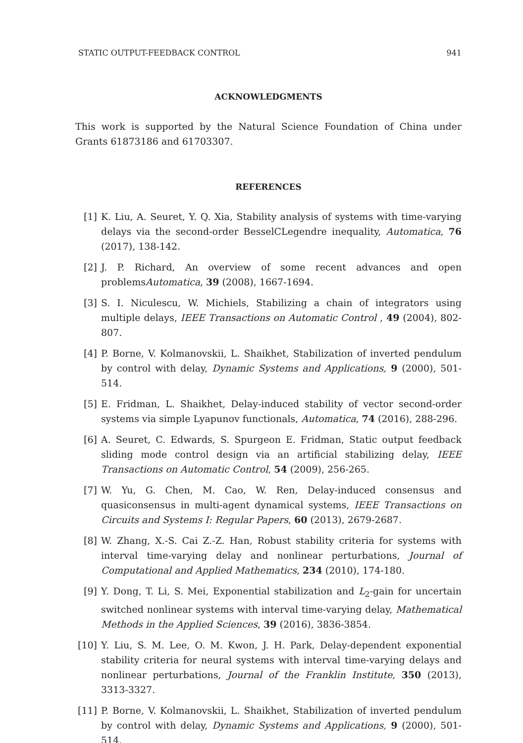STATIC OUTPUT-FEEDBACK CONTROL 941
ACKNOWLEDGMENTS
This work is supported by the Natural Science Foundation of China under Grants 61873186 and 61703307.
REFERENCES
[1] K. Liu, A. Seuret, Y. Q. Xia, Stability analysis of systems with time-varying delays via the second-order BesselCLegendre inequality, Automatica, 76 (2017), 138-142.
[2] J. P. Richard, An overview of some recent advances and open problemsAutomatica, 39 (2008), 1667-1694.
[3] S. I. Niculescu, W. Michiels, Stabilizing a chain of integrators using multiple delays, IEEE Transactions on Automatic Control , 49 (2004), 802-807.
[4] P. Borne, V. Kolmanovskii, L. Shaikhet, Stabilization of inverted pendulum by control with delay, Dynamic Systems and Applications, 9 (2000), 501-514.
[5] E. Fridman, L. Shaikhet, Delay-induced stability of vector second-order systems via simple Lyapunov functionals, Automatica, 74 (2016), 288-296.
[6] A. Seuret, C. Edwards, S. Spurgeon E. Fridman, Static output feedback sliding mode control design via an artificial stabilizing delay, IEEE Transactions on Automatic Control, 54 (2009), 256-265.
[7] W. Yu, G. Chen, M. Cao, W. Ren, Delay-induced consensus and quasiconsensus in multi-agent dynamical systems, IEEE Transactions on Circuits and Systems I: Regular Papers, 60 (2013), 2679-2687.
[8] W. Zhang, X.-S. Cai Z.-Z. Han, Robust stability criteria for systems with interval time-varying delay and nonlinear perturbations, Journal of Computational and Applied Mathematics, 234 (2010), 174-180.
[9] Y. Dong, T. Li, S. Mei, Exponential stabilization and L<sub>2</sub>-gain for uncertain switched nonlinear systems with interval time-varying delay, Mathematical Methods in the Applied Sciences, 39 (2016), 3836-3854.
[10] Y. Liu, S. M. Lee, O. M. Kwon, J. H. Park, Delay-dependent exponential stability criteria for neural systems with interval time-varying delays and nonlinear perturbations, Journal of the Franklin Institute, 350 (2013), 3313-3327.
[11] P. Borne, V. Kolmanovskii, L. Shaikhet, Stabilization of inverted pendulum by control with delay, Dynamic Systems and Applications, 9 (2000), 501-514.